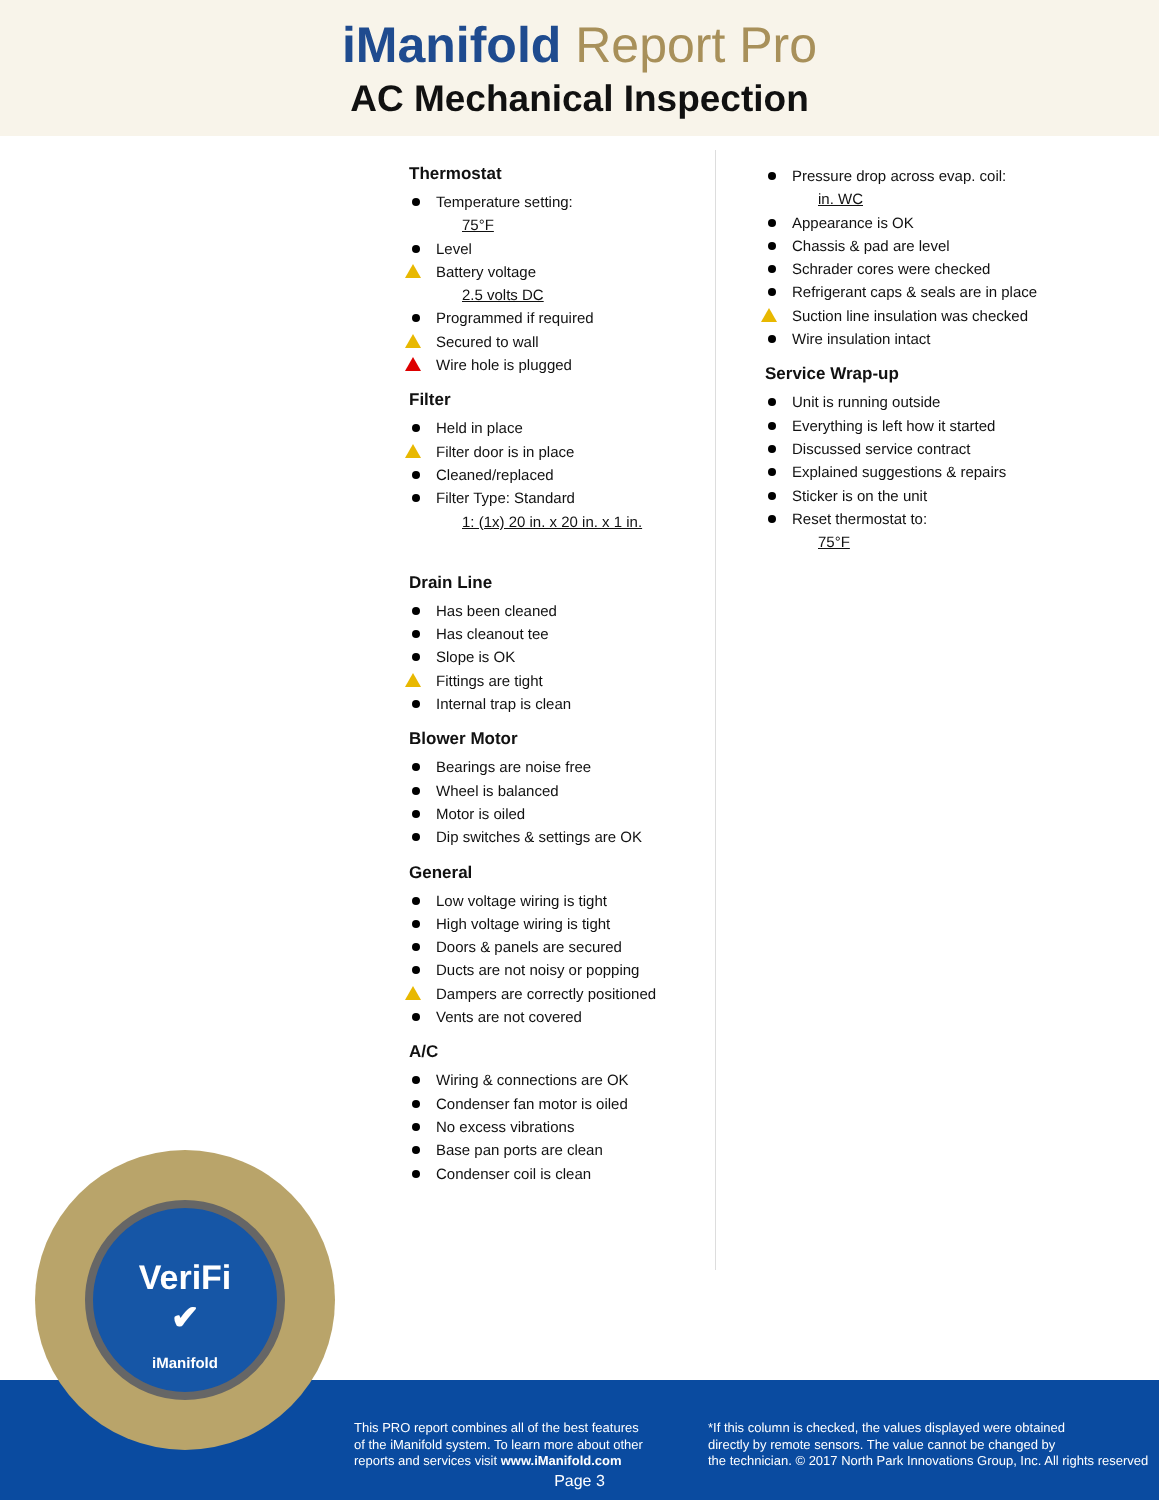iManifold Report Pro
AC Mechanical Inspection
Thermostat
Temperature setting:
75°F
Level
Battery voltage
2.5 volts DC
Programmed if required
Secured to wall
Wire hole is plugged
Filter
Held in place
Filter door is in place
Cleaned/replaced
Filter Type: Standard
1: (1x) 20 in. x 20 in. x 1 in.
Drain Line
Has been cleaned
Has cleanout tee
Slope is OK
Fittings are tight
Internal trap is clean
Blower Motor
Bearings are noise free
Wheel is balanced
Motor is oiled
Dip switches & settings are OK
General
Low voltage wiring is tight
High voltage wiring is tight
Doors & panels are secured
Ducts are not noisy or popping
Dampers are correctly positioned
Vents are not covered
A/C
Wiring & connections are OK
Condenser fan motor is oiled
No excess vibrations
Base pan ports are clean
Condenser coil is clean
Pressure drop across evap. coil:
in. WC
Appearance is OK
Chassis & pad are level
Schrader cores were checked
Refrigerant caps & seals are in place
Suction line insulation was checked
Wire insulation intact
Service Wrap-up
Unit is running outside
Everything is left how it started
Discussed service contract
Explained suggestions & repairs
Sticker is on the unit
Reset thermostat to:
75°F
This PRO report combines all of the best features
of the iManifold system. To learn more about other
reports and services visit www.iManifold.com
*If this column is checked, the values displayed were obtained
directly by remote sensors. The value cannot be changed by
the technician. © 2017 North Park Innovations Group, Inc. All rights reserved
Page 3
VeriFi
✔
iManifold